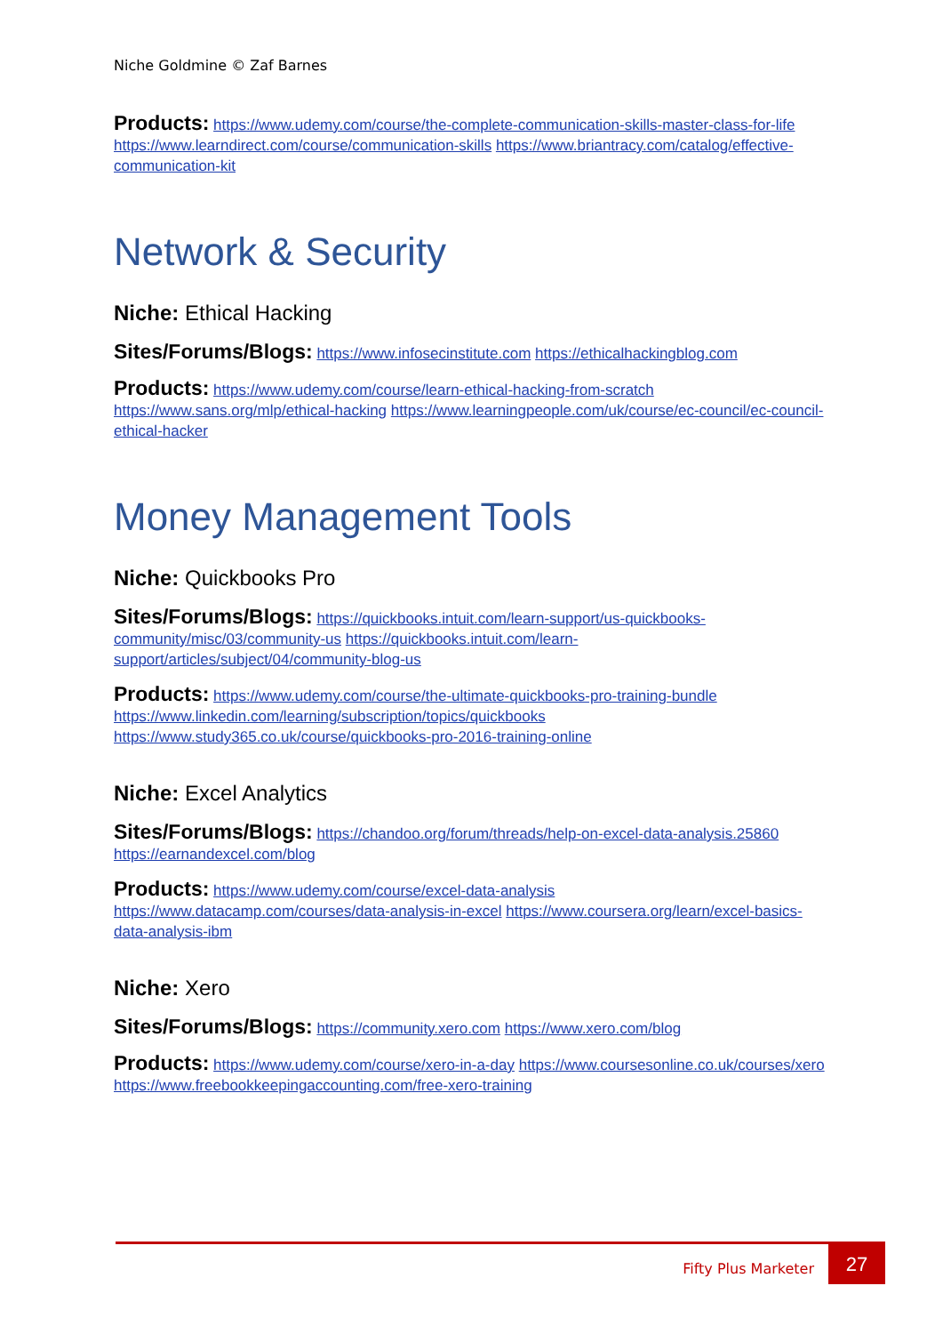Niche Goldmine © Zaf Barnes
Products: https://www.udemy.com/course/the-complete-communication-skills-master-class-for-life https://www.learndirect.com/course/communication-skills https://www.briantracy.com/catalog/effective-communication-kit
Network & Security
Niche: Ethical Hacking
Sites/Forums/Blogs: https://www.infosecinstitute.com https://ethicalhackingblog.com
Products: https://www.udemy.com/course/learn-ethical-hacking-from-scratch https://www.sans.org/mlp/ethical-hacking https://www.learningpeople.com/uk/course/ec-council/ec-council-ethical-hacker
Money Management Tools
Niche: Quickbooks Pro
Sites/Forums/Blogs: https://quickbooks.intuit.com/learn-support/us-quickbooks-community/misc/03/community-us https://quickbooks.intuit.com/learn-support/articles/subject/04/community-blog-us
Products: https://www.udemy.com/course/the-ultimate-quickbooks-pro-training-bundle https://www.linkedin.com/learning/subscription/topics/quickbooks https://www.study365.co.uk/course/quickbooks-pro-2016-training-online
Niche: Excel Analytics
Sites/Forums/Blogs: https://chandoo.org/forum/threads/help-on-excel-data-analysis.25860 https://earnandexcel.com/blog
Products: https://www.udemy.com/course/excel-data-analysis https://www.datacamp.com/courses/data-analysis-in-excel https://www.coursera.org/learn/excel-basics-data-analysis-ibm
Niche: Xero
Sites/Forums/Blogs: https://community.xero.com https://www.xero.com/blog
Products: https://www.udemy.com/course/xero-in-a-day https://www.coursesonline.co.uk/courses/xero https://www.freebookkeepingaccounting.com/free-xero-training
Fifty Plus Marketer
27